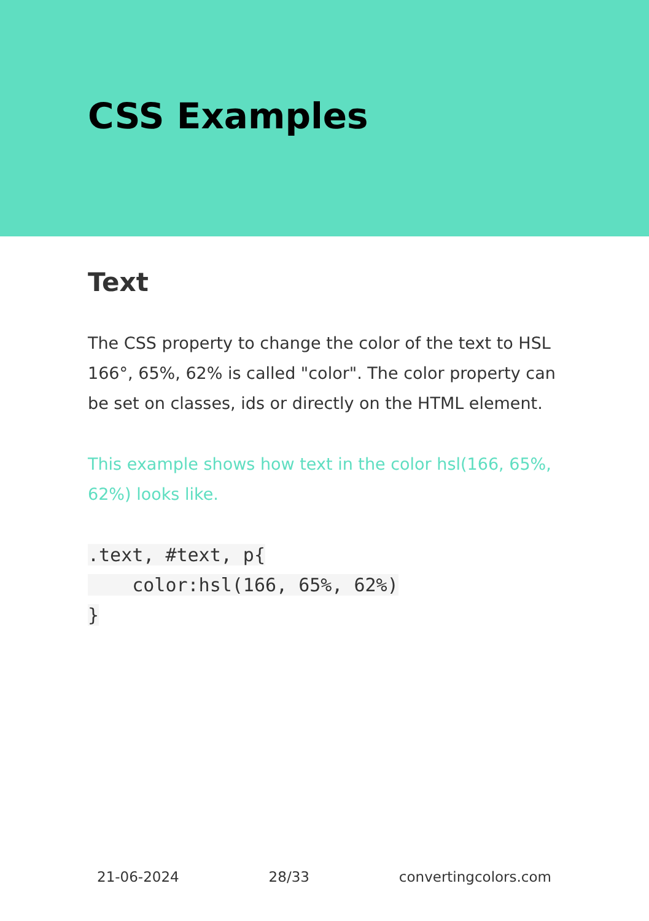CSS Examples
Text
The CSS property to change the color of the text to HSL 166°, 65%, 62% is called "color". The color property can be set on classes, ids or directly on the HTML element.
This example shows how text in the color hsl(166, 65%, 62%) looks like.
.text, #text, p{
    color:hsl(166, 65%, 62%)
}
21-06-2024 28/33 convertingcolors.com